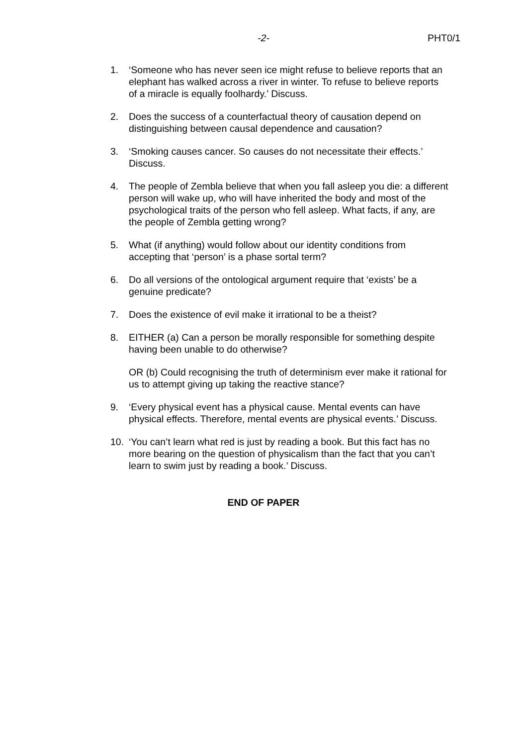-2- PHT0/1
1. ‘Someone who has never seen ice might refuse to believe reports that an elephant has walked across a river in winter. To refuse to believe reports of a miracle is equally foolhardy.’ Discuss.
2. Does the success of a counterfactual theory of causation depend on distinguishing between causal dependence and causation?
3. ‘Smoking causes cancer. So causes do not necessitate their effects.’ Discuss.
4. The people of Zembla believe that when you fall asleep you die: a different person will wake up, who will have inherited the body and most of the psychological traits of the person who fell asleep. What facts, if any, are the people of Zembla getting wrong?
5. What (if anything) would follow about our identity conditions from accepting that ‘person’ is a phase sortal term?
6. Do all versions of the ontological argument require that ‘exists’ be a genuine predicate?
7. Does the existence of evil make it irrational to be a theist?
8. EITHER (a) Can a person be morally responsible for something despite having been unable to do otherwise?
OR (b) Could recognising the truth of determinism ever make it rational for us to attempt giving up taking the reactive stance?
9. ‘Every physical event has a physical cause. Mental events can have physical effects. Therefore, mental events are physical events.’ Discuss.
10. ‘You can’t learn what red is just by reading a book. But this fact has no more bearing on the question of physicalism than the fact that you can’t learn to swim just by reading a book.’ Discuss.
END OF PAPER